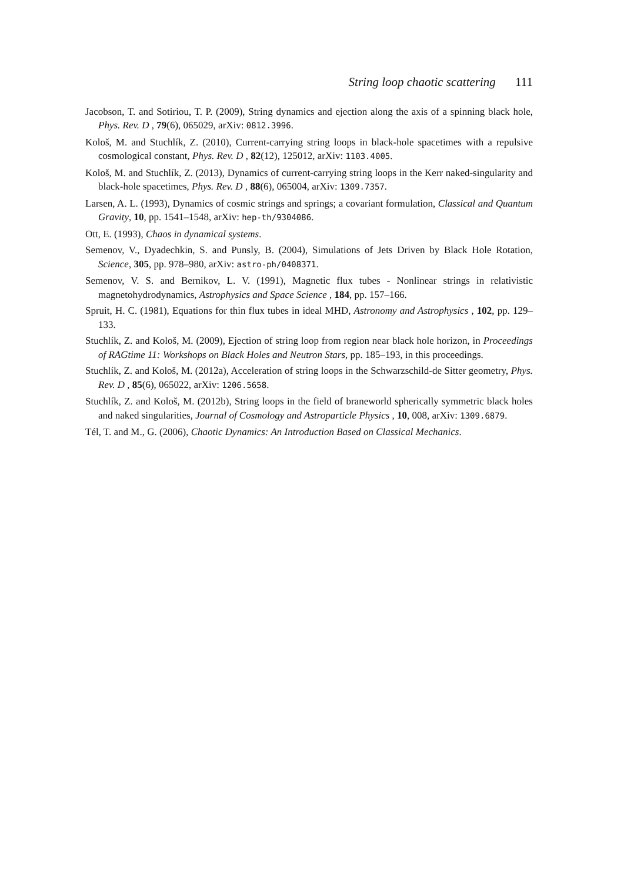String loop chaotic scattering 111
Jacobson, T. and Sotiriou, T. P. (2009), String dynamics and ejection along the axis of a spinning black hole, Phys. Rev. D , 79(6), 065029, arXiv: 0812.3996.
Kološ, M. and Stuchlík, Z. (2010), Current-carrying string loops in black-hole spacetimes with a repulsive cosmological constant, Phys. Rev. D , 82(12), 125012, arXiv: 1103.4005.
Kološ, M. and Stuchlík, Z. (2013), Dynamics of current-carrying string loops in the Kerr naked-singularity and black-hole spacetimes, Phys. Rev. D , 88(6), 065004, arXiv: 1309.7357.
Larsen, A. L. (1993), Dynamics of cosmic strings and springs; a covariant formulation, Classical and Quantum Gravity, 10, pp. 1541–1548, arXiv: hep-th/9304086.
Ott, E. (1993), Chaos in dynamical systems.
Semenov, V., Dyadechkin, S. and Punsly, B. (2004), Simulations of Jets Driven by Black Hole Rotation, Science, 305, pp. 978–980, arXiv: astro-ph/0408371.
Semenov, V. S. and Bernikov, L. V. (1991), Magnetic flux tubes - Nonlinear strings in relativistic magnetohydrodynamics, Astrophysics and Space Science , 184, pp. 157–166.
Spruit, H. C. (1981), Equations for thin flux tubes in ideal MHD, Astronomy and Astrophysics , 102, pp. 129–133.
Stuchlík, Z. and Kološ, M. (2009), Ejection of string loop from region near black hole horizon, in Proceedings of RAGtime 11: Workshops on Black Holes and Neutron Stars, pp. 185–193, in this proceedings.
Stuchlík, Z. and Kološ, M. (2012a), Acceleration of string loops in the Schwarzschild-de Sitter geometry, Phys. Rev. D , 85(6), 065022, arXiv: 1206.5658.
Stuchlík, Z. and Kološ, M. (2012b), String loops in the field of braneworld spherically symmetric black holes and naked singularities, Journal of Cosmology and Astroparticle Physics , 10, 008, arXiv: 1309.6879.
Tél, T. and M., G. (2006), Chaotic Dynamics: An Introduction Based on Classical Mechanics.